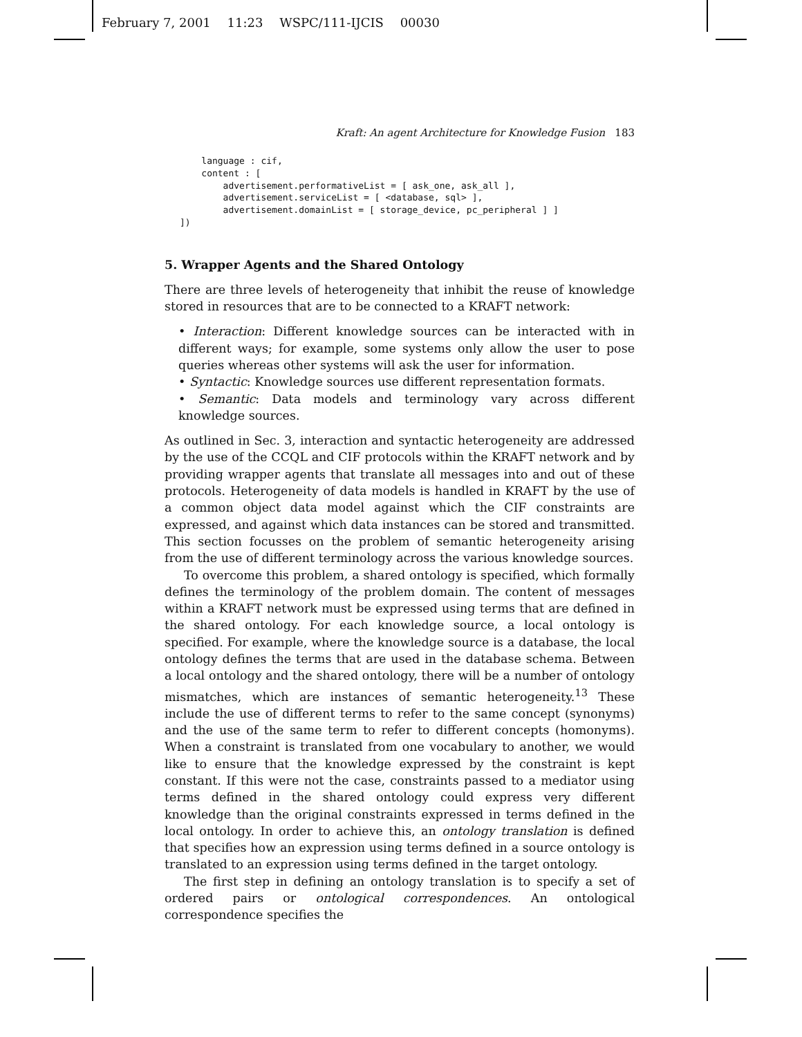February 7, 2001 11:23 WSPC/111-IJCIS 00030
Kraft: An agent Architecture for Knowledge Fusion 183
    language : cif,
    content : [
        advertisement.performativeList = [ ask_one, ask_all ],
        advertisement.serviceList = [ <database, sql> ],
        advertisement.domainList = [ storage_device, pc_peripheral ] ]
])
5. Wrapper Agents and the Shared Ontology
There are three levels of heterogeneity that inhibit the reuse of knowledge stored in resources that are to be connected to a KRAFT network:
• Interaction: Different knowledge sources can be interacted with in different ways; for example, some systems only allow the user to pose queries whereas other systems will ask the user for information.
• Syntactic: Knowledge sources use different representation formats.
• Semantic: Data models and terminology vary across different knowledge sources.
As outlined in Sec. 3, interaction and syntactic heterogeneity are addressed by the use of the CCQL and CIF protocols within the KRAFT network and by providing wrapper agents that translate all messages into and out of these protocols. Heterogeneity of data models is handled in KRAFT by the use of a common object data model against which the CIF constraints are expressed, and against which data instances can be stored and transmitted. This section focusses on the problem of semantic heterogeneity arising from the use of different terminology across the various knowledge sources.
To overcome this problem, a shared ontology is specified, which formally defines the terminology of the problem domain. The content of messages within a KRAFT network must be expressed using terms that are defined in the shared ontology. For each knowledge source, a local ontology is specified. For example, where the knowledge source is a database, the local ontology defines the terms that are used in the database schema. Between a local ontology and the shared ontology, there will be a number of ontology mismatches, which are instances of semantic heterogeneity.<sup>13</sup> These include the use of different terms to refer to the same concept (synonyms) and the use of the same term to refer to different concepts (homonyms). When a constraint is translated from one vocabulary to another, we would like to ensure that the knowledge expressed by the constraint is kept constant. If this were not the case, constraints passed to a mediator using terms defined in the shared ontology could express very different knowledge than the original constraints expressed in terms defined in the local ontology. In order to achieve this, an ontology translation is defined that specifies how an expression using terms defined in a source ontology is translated to an expression using terms defined in the target ontology.
The first step in defining an ontology translation is to specify a set of ordered pairs or ontological correspondences. An ontological correspondence specifies the